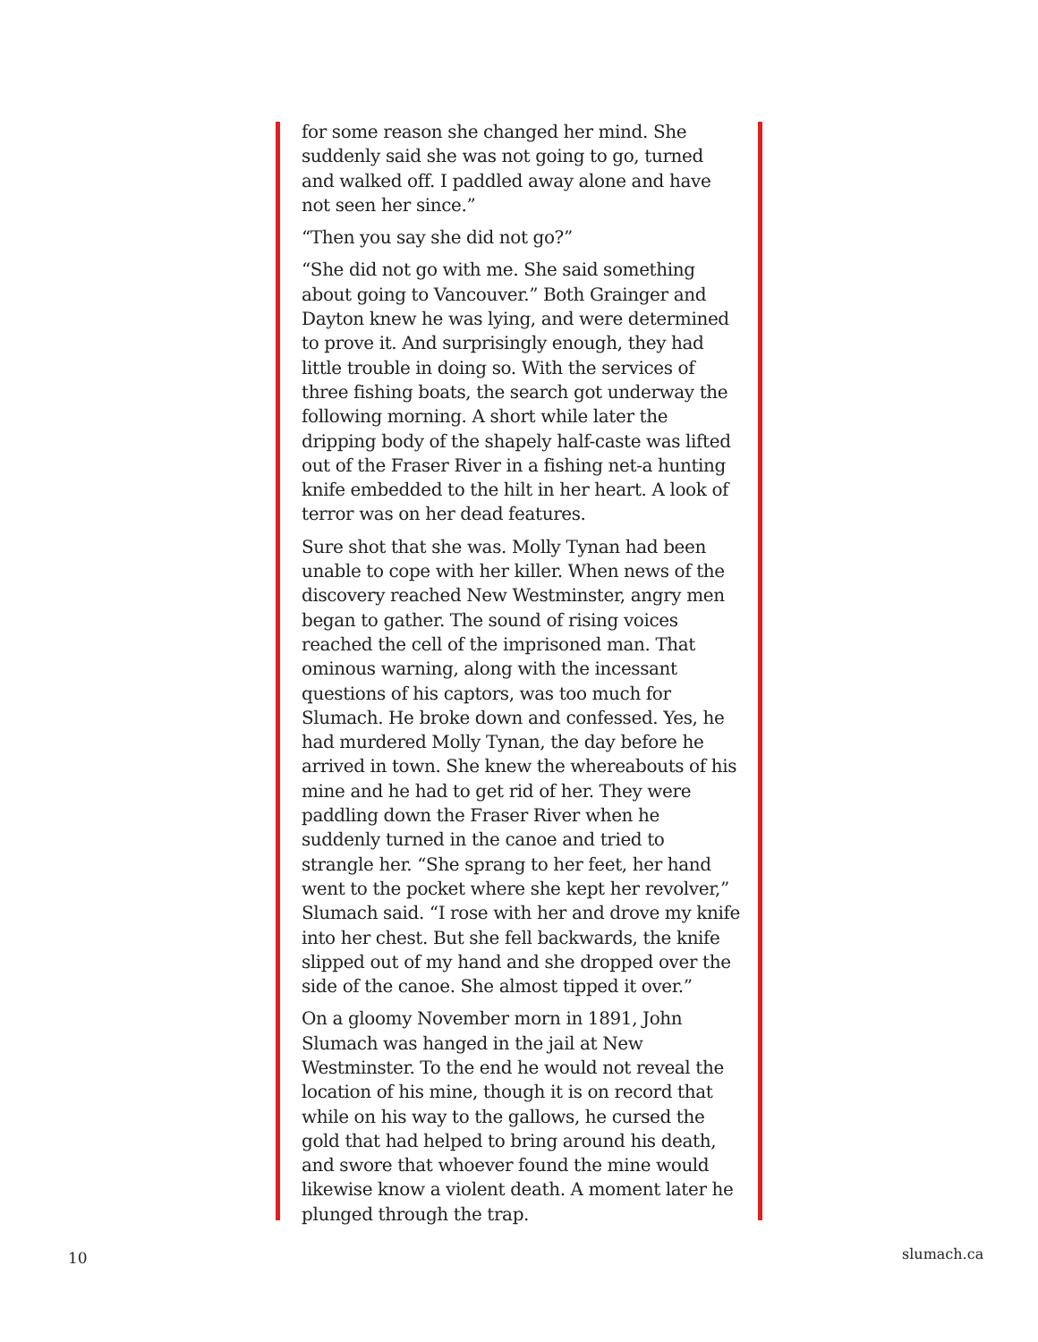for some reason she changed her mind. She suddenly said she was not going to go, turned and walked off. I paddled away alone and have not seen her since.”
“Then you say she did not go?”
“She did not go with me. She said something about going to Vancouver.” Both Grainger and Dayton knew he was lying, and were determined to prove it. And surprisingly enough, they had little trouble in doing so. With the services of three fishing boats, the search got underway the following morning. A short while later the dripping body of the shapely half-caste was lifted out of the Fraser River in a fishing net-a hunting knife embedded to the hilt in her heart. A look of terror was on her dead features.
Sure shot that she was. Molly Tynan had been unable to cope with her killer. When news of the discovery reached New Westminster, angry men began to gather. The sound of rising voices reached the cell of the imprisoned man. That ominous warning, along with the incessant questions of his captors, was too much for Slumach. He broke down and confessed. Yes, he had murdered Molly Tynan, the day before he arrived in town. She knew the whereabouts of his mine and he had to get rid of her. They were paddling down the Fraser River when he suddenly turned in the canoe and tried to strangle her. “She sprang to her feet, her hand went to the pocket where she kept her revolver,” Slumach said. “I rose with her and drove my knife into her chest. But she fell backwards, the knife slipped out of my hand and she dropped over the side of the canoe. She almost tipped it over.”
On a gloomy November morn in 1891, John Slumach was hanged in the jail at New Westminster. To the end he would not reveal the location of his mine, though it is on record that while on his way to the gallows, he cursed the gold that had helped to bring around his death, and swore that whoever found the mine would likewise know a violent death. A moment later he plunged through the trap.
10 slumach.ca